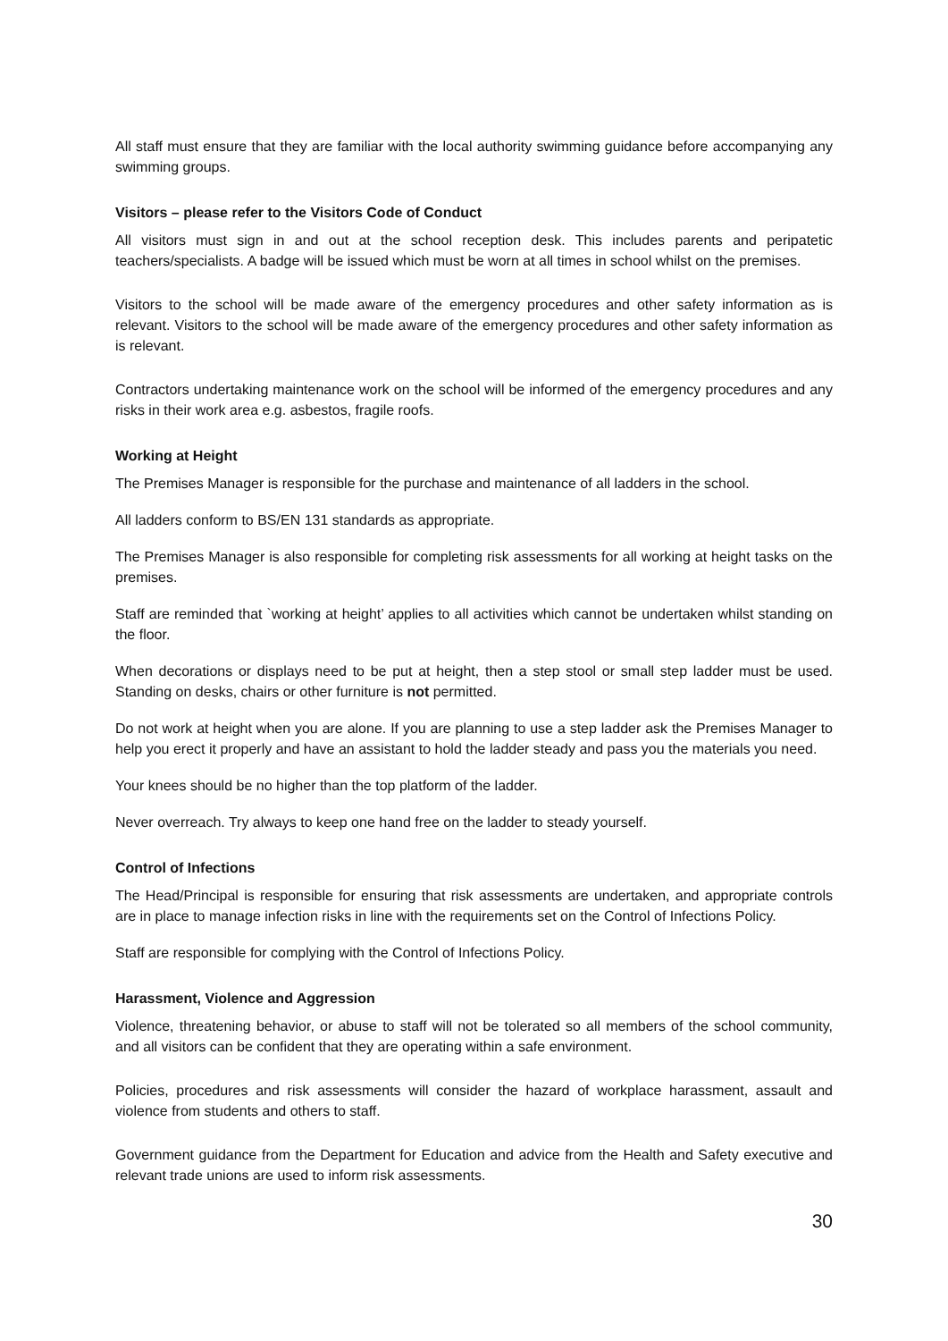All staff must ensure that they are familiar with the local authority swimming guidance before accompanying any swimming groups.
Visitors – please refer to the Visitors Code of Conduct
All visitors must sign in and out at the school reception desk. This includes parents and peripatetic teachers/specialists. A badge will be issued which must be worn at all times in school whilst on the premises.
Visitors to the school will be made aware of the emergency procedures and other safety information as is relevant. Visitors to the school will be made aware of the emergency procedures and other safety information as is relevant.
Contractors undertaking maintenance work on the school will be informed of the emergency procedures and any risks in their work area e.g. asbestos, fragile roofs.
Working at Height
The Premises Manager is responsible for the purchase and maintenance of all ladders in the school.
All ladders conform to BS/EN 131 standards as appropriate.
The Premises Manager is also responsible for completing risk assessments for all working at height tasks on the premises.
Staff are reminded that `working at height’ applies to all activities which cannot be undertaken whilst standing on the floor.
When decorations or displays need to be put at height, then a step stool or small step ladder must be used. Standing on desks, chairs or other furniture is not permitted.
Do not work at height when you are alone. If you are planning to use a step ladder ask the Premises Manager to help you erect it properly and have an assistant to hold the ladder steady and pass you the materials you need.
Your knees should be no higher than the top platform of the ladder.
Never overreach. Try always to keep one hand free on the ladder to steady yourself.
Control of Infections
The Head/Principal is responsible for ensuring that risk assessments are undertaken, and appropriate controls are in place to manage infection risks in line with the requirements set on the Control of Infections Policy.
Staff are responsible for complying with the Control of Infections Policy.
Harassment, Violence and Aggression
Violence, threatening behavior, or abuse to staff will not be tolerated so all members of the school community, and all visitors can be confident that they are operating within a safe environment.
Policies, procedures and risk assessments will consider the hazard of workplace harassment, assault and violence from students and others to staff.
Government guidance from the Department for Education and advice from the Health and Safety executive and relevant trade unions are used to inform risk assessments.
30